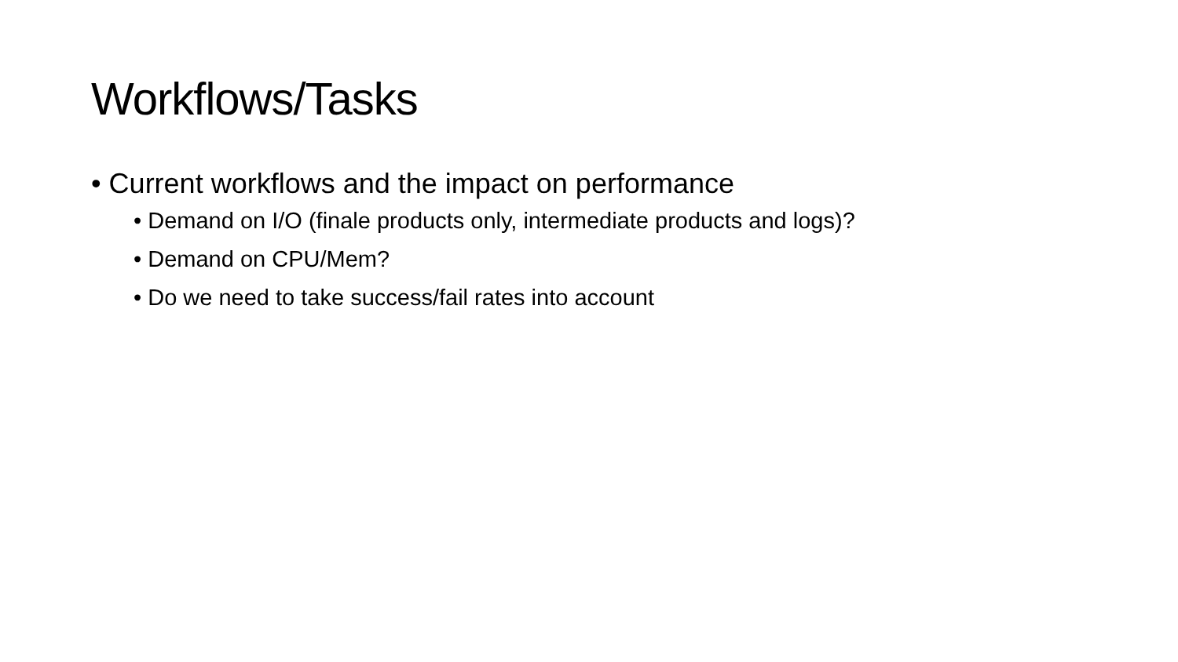Workflows/Tasks
• Current workflows and the impact on performance
• Demand on I/O (finale products only, intermediate products and logs)?
• Demand on CPU/Mem?
• Do we need to take success/fail rates into account